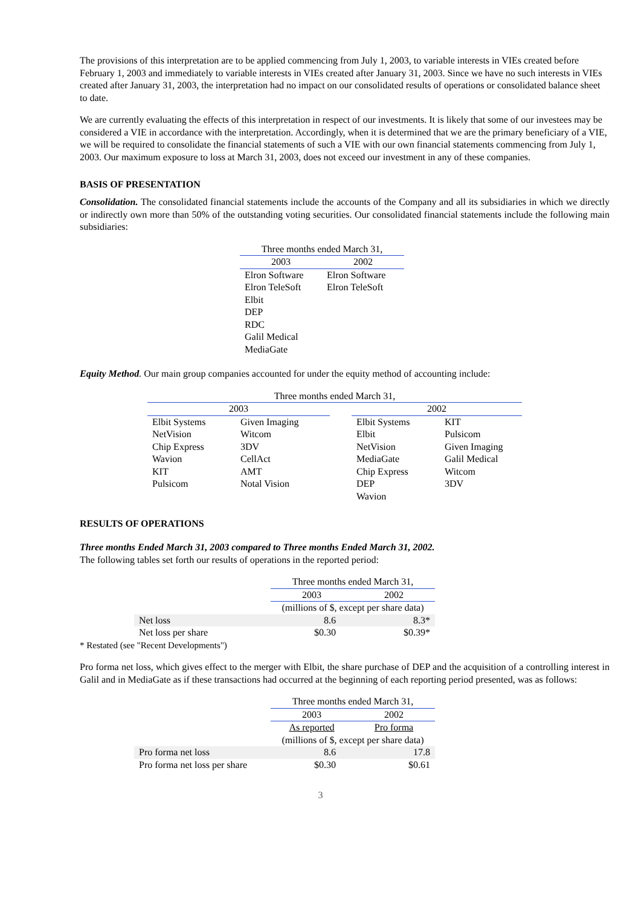The provisions of this interpretation are to be applied commencing from July 1, 2003, to variable interests in VIEs created before February 1, 2003 and immediately to variable interests in VIEs created after January 31, 2003. Since we have no such interests in VIEs created after January 31, 2003, the interpretation had no impact on our consolidated results of operations or consolidated balance sheet to date.
We are currently evaluating the effects of this interpretation in respect of our investments. It is likely that some of our investees may be considered a VIE in accordance with the interpretation. Accordingly, when it is determined that we are the primary beneficiary of a VIE, we will be required to consolidate the financial statements of such a VIE with our own financial statements commencing from July 1, 2003. Our maximum exposure to loss at March 31, 2003, does not exceed our investment in any of these companies.
BASIS OF PRESENTATION
Consolidation. The consolidated financial statements include the accounts of the Company and all its subsidiaries in which we directly or indirectly own more than 50% of the outstanding voting securities. Our consolidated financial statements include the following main subsidiaries:
| Three months ended March 31, | |
| --- | --- |
| 2003 | 2002 |
| Elron Software | Elron Software |
| Elron TeleSoft | Elron TeleSoft |
| Elbit | |
| DEP | |
| RDC | |
| Galil Medical | |
| MediaGate | |
Equity Method. Our main group companies accounted for under the equity method of accounting include:
| Three months ended March 31, | | | | |
| --- | --- | --- | --- | --- |
| 2003 | | | 2002 | |
| Elbit Systems | Given Imaging | | Elbit Systems | KIT |
| NetVision | Witcom | | Elbit | Pulsicom |
| Chip Express | 3DV | | NetVision | Given Imaging |
| Wavion | CellAct | | MediaGate | Galil Medical |
| KIT | AMT | | Chip Express | Witcom |
| Pulsicom | Notal Vision | | DEP | 3DV |
| | | | Wavion | |
RESULTS OF OPERATIONS
Three months Ended March 31, 2003 compared to Three months Ended March 31, 2002.
The following tables set forth our results of operations in the reported period:
| | Three months ended March 31, | |
| | 2003 | 2002 |
| | (millions of $, except per share data) | |
| Net loss | 8.6 | 8.3* |
| Net loss per share | $0.30 | $0.39* |
* Restated (see "Recent Developments")
Pro forma net loss, which gives effect to the merger with Elbit, the share purchase of DEP and the acquisition of a controlling interest in Galil and in MediaGate as if these transactions had occurred at the beginning of each reporting period presented, was as follows:
| | Three months ended March 31, | |
| | 2003 | 2002 |
| | As reported | Pro forma |
| | (millions of $, except per share data) | |
| Pro forma net loss | 8.6 | 17.8 |
| Pro forma net loss per share | $0.30 | $0.61 |
3